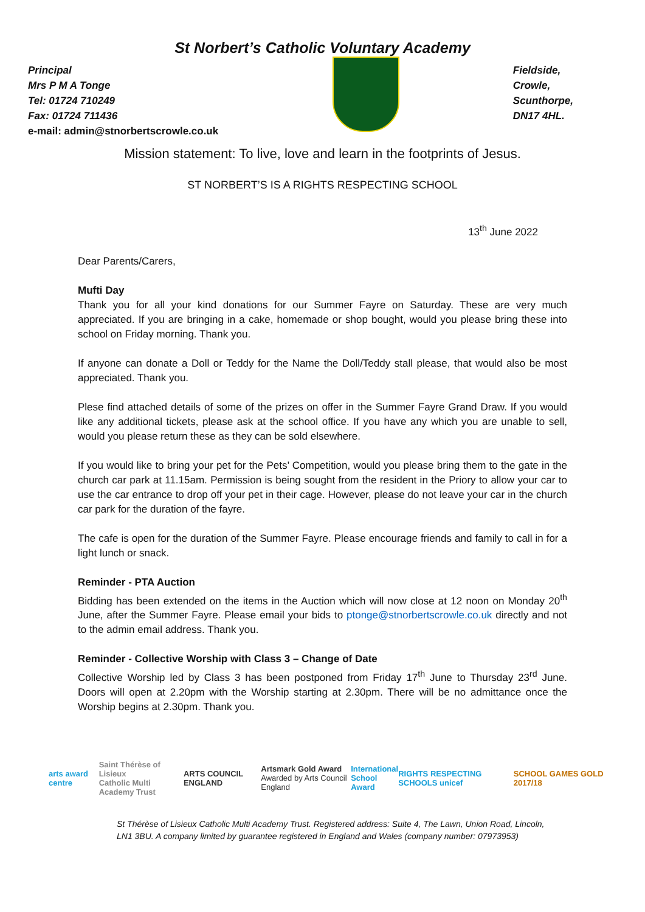St Norbert’s Catholic Voluntary Academy
Principal
Mrs P M A Tonge
Tel: 01724 710249
Fax: 01724 711436
e-mail: admin@stnorbertscrowle.co.uk
Fieldside,
Crowle,
Scunthorpe,
DN17 4HL.
Mission statement: To live, love and learn in the footprints of Jesus.
ST NORBERT’S IS A RIGHTS RESPECTING SCHOOL
13<sup>th</sup> June 2022
Dear Parents/Carers,
Mufti Day
Thank you for all your kind donations for our Summer Fayre on Saturday. These are very much appreciated. If you are bringing in a cake, homemade or shop bought, would you please bring these into school on Friday morning. Thank you.
If anyone can donate a Doll or Teddy for the Name the Doll/Teddy stall please, that would also be most appreciated. Thank you.
Plese find attached details of some of the prizes on offer in the Summer Fayre Grand Draw. If you would like any additional tickets, please ask at the school office. If you have any which you are unable to sell, would you please return these as they can be sold elsewhere.
If you would like to bring your pet for the Pets’ Competition, would you please bring them to the gate in the church car park at 11.15am. Permission is being sought from the resident in the Priory to allow your car to use the car entrance to drop off your pet in their cage. However, please do not leave your car in the church car park for the duration of the fayre.
The cafe is open for the duration of the Summer Fayre. Please encourage friends and family to call in for a light lunch or snack.
Reminder - PTA Auction
Bidding has been extended on the items in the Auction which will now close at 12 noon on Monday 20<sup>th</sup> June, after the Summer Fayre. Please email your bids to ptonge@stnorbertscrowle.co.uk directly and not to the admin email address. Thank you.
Reminder - Collective Worship with Class 3 – Change of Date
Collective Worship led by Class 3 has been postponed from Friday 17<sup>th</sup> June to Thursday 23<sup>rd</sup> June. Doors will open at 2.20pm with the Worship starting at 2.30pm. There will be no admittance once the Worship begins at 2.30pm. Thank you.
arts award centre
Saint Thérèse of Lisieux
Catholic Multi Academy Trust
ARTS COUNCIL ENGLAND
Artsmark Gold Award
Awarded by Arts Council England
International
School Award
RIGHTS RESPECTING SCHOOLS unicef
SCHOOL GAMES GOLD 2017/18
St Thérèse of Lisieux Catholic Multi Academy Trust. Registered address: Suite 4, The Lawn, Union Road, Lincoln, LN1 3BU. A company limited by guarantee registered in England and Wales (company number: 07973953)